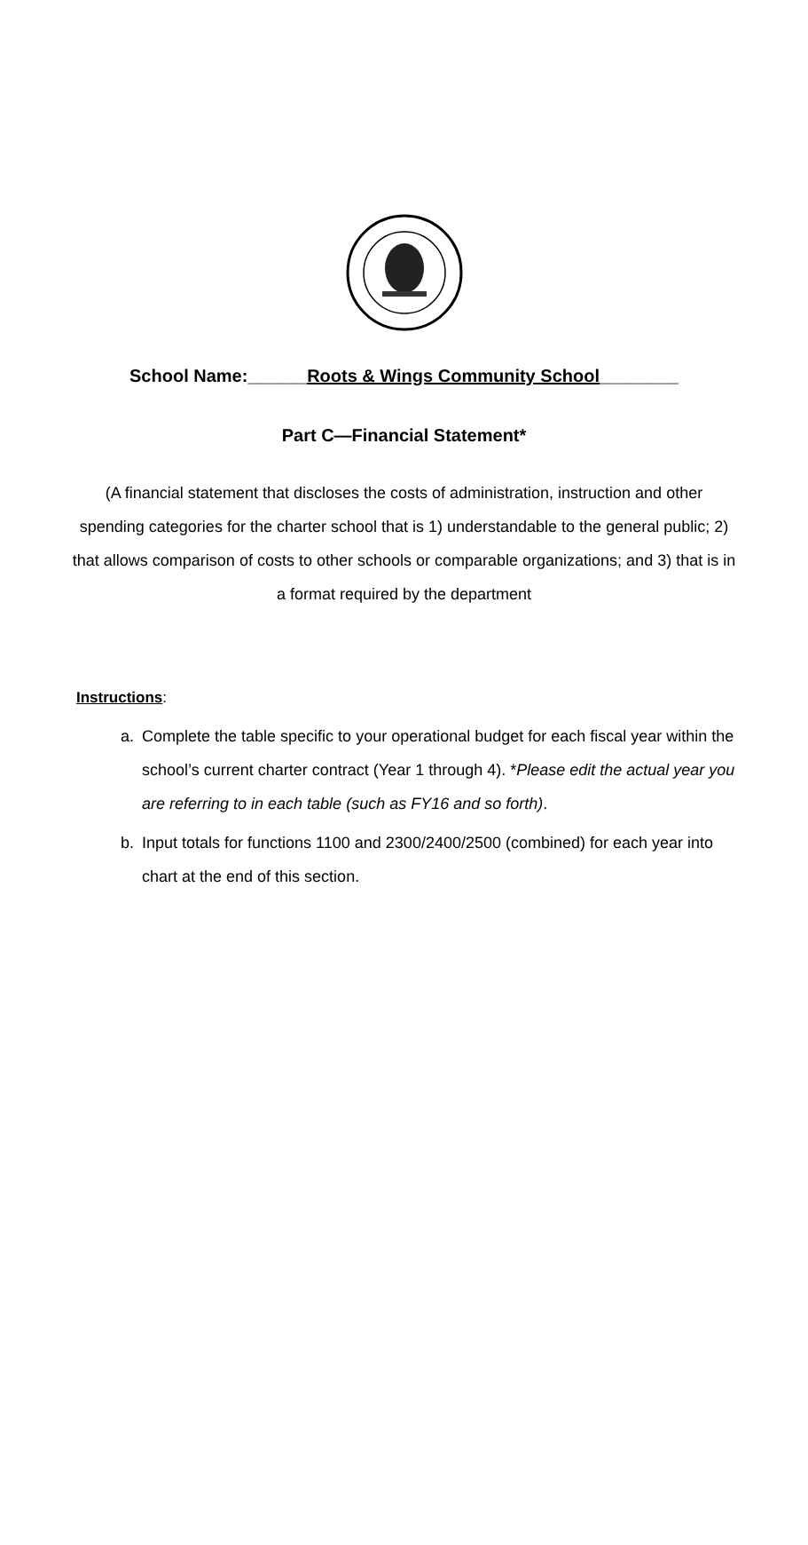School Name:______Roots & Wings Community School________
Part C—Financial Statement*
(A financial statement that discloses the costs of administration, instruction and other spending categories for the charter school that is 1) understandable to the general public; 2) that allows comparison of costs to other schools or comparable organizations; and 3) that is in a format required by the department
Instructions:
a. Complete the table specific to your operational budget for each fiscal year within the school’s current charter contract (Year 1 through 4). *Please edit the actual year you are referring to in each table (such as FY16 and so forth).
b. Input totals for functions 1100 and 2300/2400/2500 (combined) for each year into chart at the end of this section.